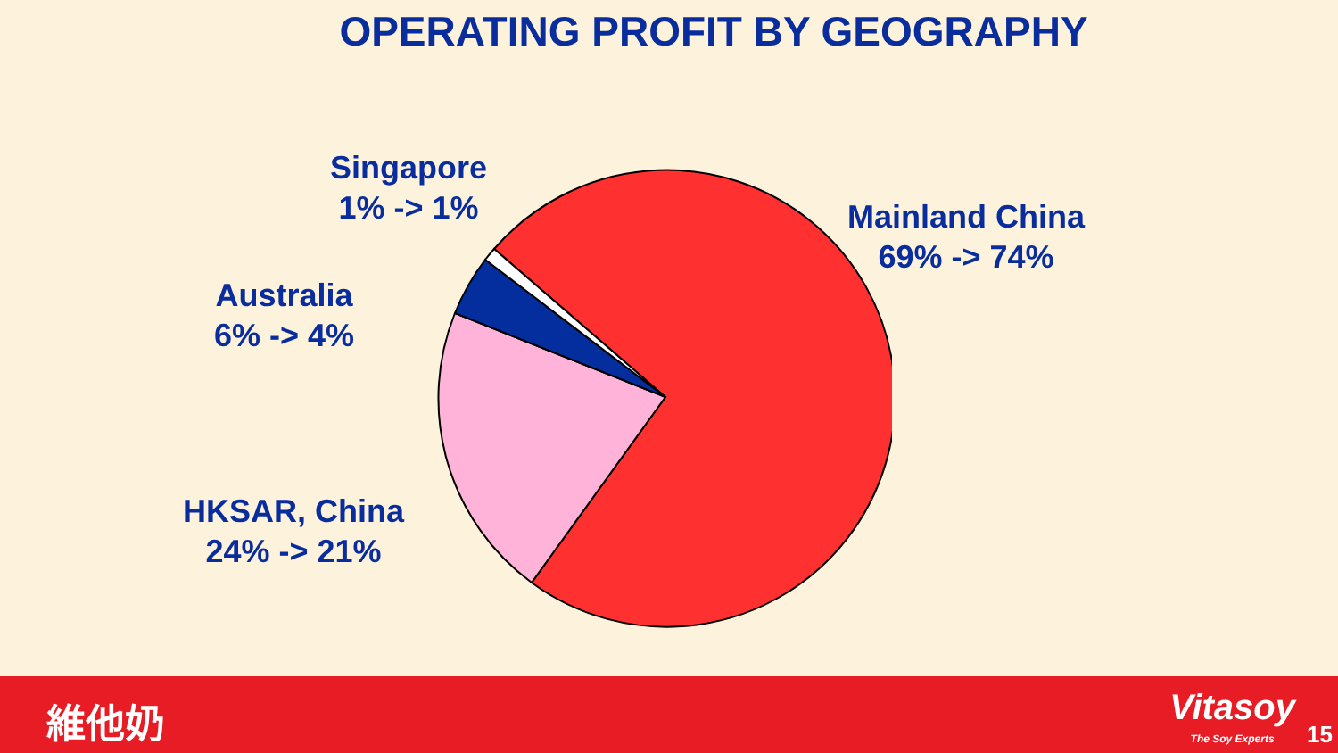OPERATING PROFIT BY GEOGRAPHY
Singapore
1% -> 1%
Mainland China
69% -> 74%
Australia
6% -> 4%
HKSAR, China
24% -> 21%
維他奶 Vitasoy
The Soy Experts
15